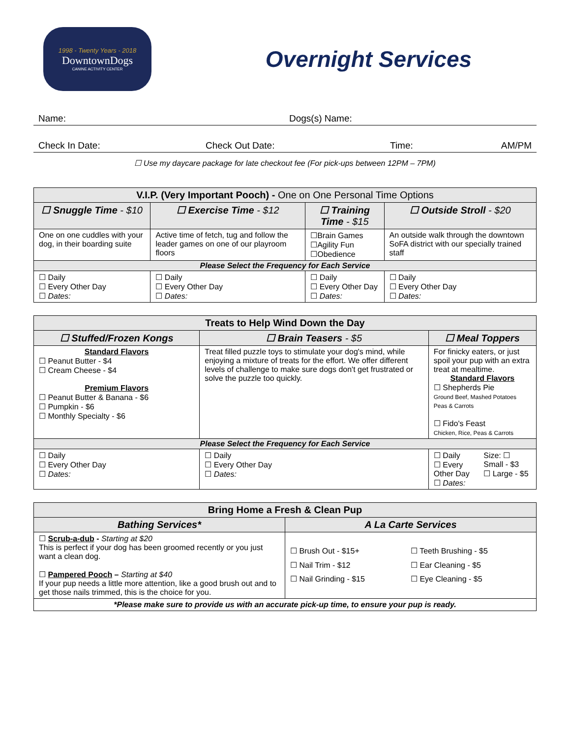1998 - Twenty Years - 2018
DowntownDogs
CANINE ACTIVITY CENTER
Overnight Services
Name: Dogs(s) Name:
Check In Date: Check Out Date: Time: AM/PM
☐ Use my daycare package for late checkout fee (For pick-ups between 12PM – 7PM)
| V.I.P. (Very Important Pooch) - One on One Personal Time Options | | | |
| --- | --- | --- | --- |
| ☐ Snuggle Time - $10 | ☐ Exercise Time - $12 | ☐ Training Time - $15 | ☐ Outside Stroll - $20 |
| One on one cuddles with your dog, in their boarding suite | Active time of fetch, tug and follow the leader games on one of our playroom floors | ☐Brain Games ☐Agility Fun ☐Obedience | An outside walk through the downtown SoFA district with our specially trained staff |
| Please Select the Frequency for Each Service | | | |
| ☐ Daily ☐ Every Other Day ☐ Dates: | ☐ Daily ☐ Every Other Day ☐ Dates: | ☐ Daily ☐ Every Other Day ☐ Dates: | ☐ Daily ☐ Every Other Day ☐ Dates: |
| Treats to Help Wind Down the Day | | |
| --- | --- | --- |
| ☐ Stuffed/Frozen Kongs | ☐ Brain Teasers - $5 | ☐ Meal Toppers |
| Standard Flavors ☐ Peanut Butter - $4 ☐ Cream Cheese - $4 Premium Flavors ☐ Peanut Butter & Banana - $6 ☐ Pumpkin - $6 ☐ Monthly Specialty - $6 | Treat filled puzzle toys to stimulate your dog's mind, while enjoying a mixture of treats for the effort. We offer different levels of challenge to make sure dogs don't get frustrated or solve the puzzle too quickly. | For finicky eaters, or just spoil your pup with an extra treat at mealtime. Standard Flavors ☐ Shepherds Pie Ground Beef, Mashed Potatoes Peas & Carrots ☐ Fido's Feast Chicken, Rice, Peas & Carrots |
| Please Select the Frequency for Each Service | | |
| ☐ Daily ☐ Every Other Day ☐ Dates: | ☐ Daily ☐ Every Other Day ☐ Dates: | ☐ Daily ☐ Every Other Day ☐ Dates: Size: ☐ Small - $3 ☐ Large - $5 |
| Bring Home a Fresh & Clean Pup | |
| --- | --- |
| Bathing Services* | A La Carte Services |
| ☐ Scrub-a-dub - Starting at $20 This is perfect if your dog has been groomed recently or you just want a clean dog. ☐ Pampered Pooch – Starting at $40 If your pup needs a little more attention, like a good brush out and to get those nails trimmed, this is the choice for you. | ☐ Brush Out - $15+ ☐ Nail Trim - $12 ☐ Nail Grinding - $15 ☐ Teeth Brushing - $5 ☐ Ear Cleaning - $5 ☐ Eye Cleaning - $5 |
| *Please make sure to provide us with an accurate pick-up time, to ensure your pup is ready. | |